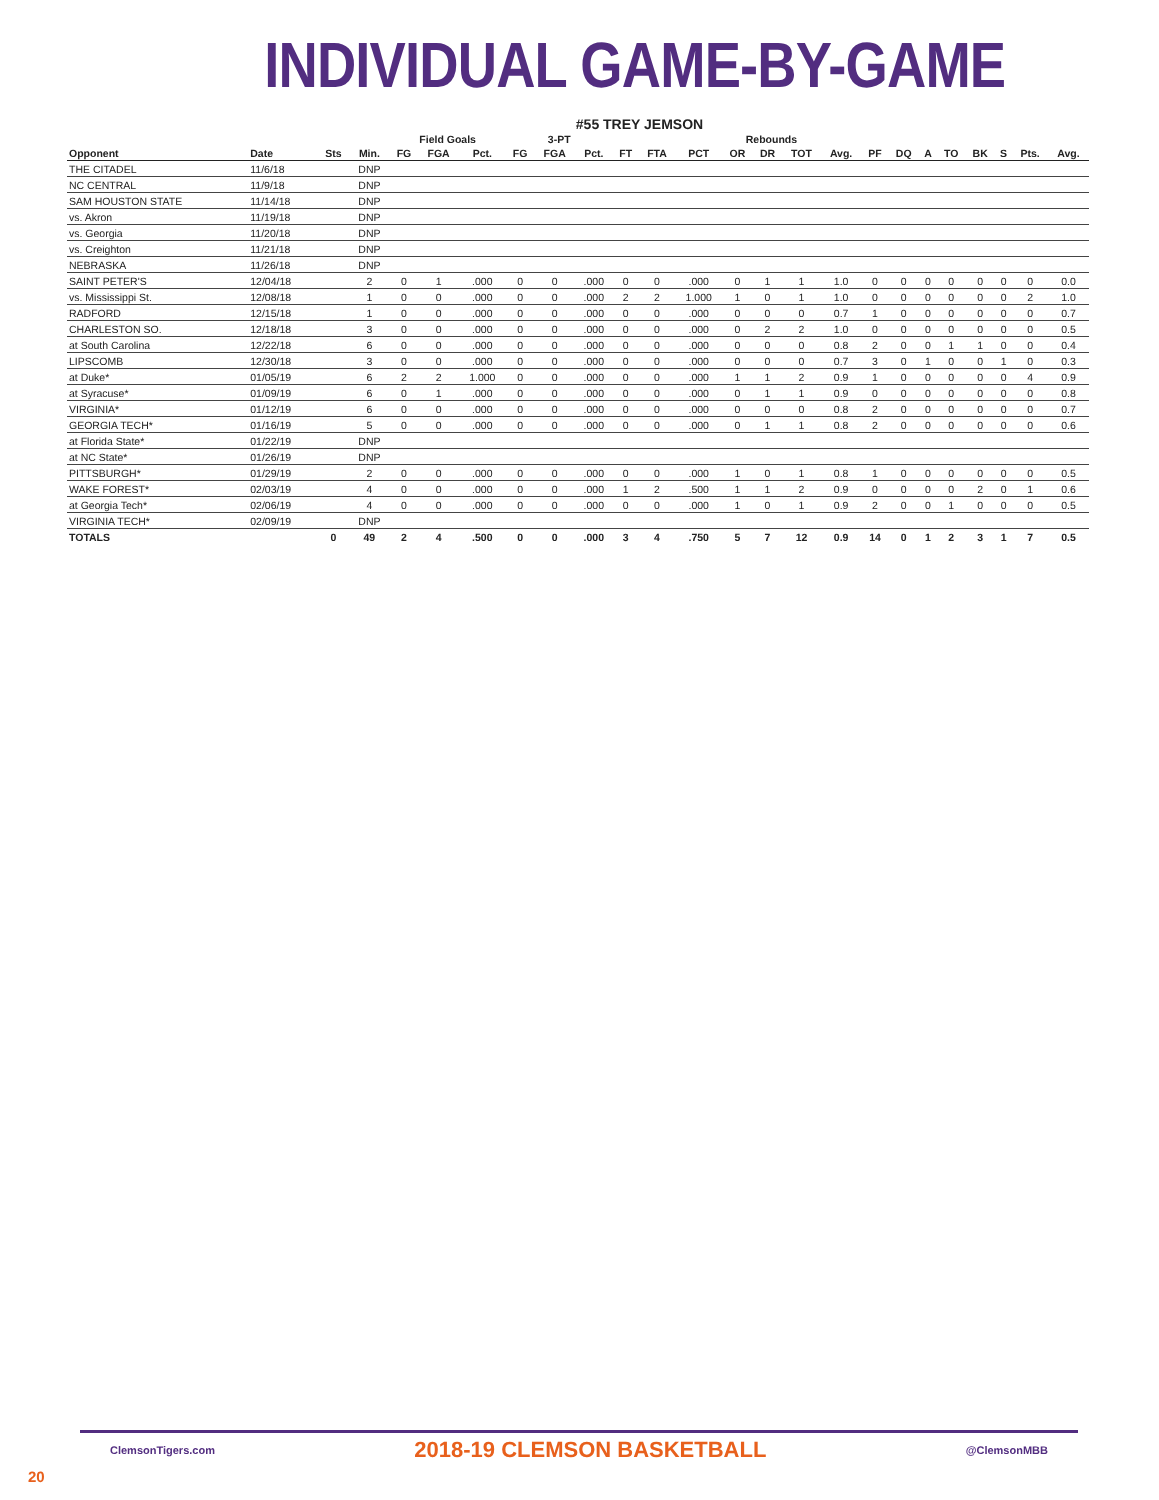INDIVIDUAL GAME-BY-GAME
#55 TREY JEMSON
| | | | | Field Goals | | | 3-PT | | | | | | Rebounds | | | | | | | | | | | |
| --- | --- | --- | --- | --- | --- | --- | --- | --- | --- | --- | --- | --- | --- | --- | --- | --- | --- | --- | --- | --- | --- | --- | --- | --- |
| Opponent | Date | Sts | Min. | FG | FGA | Pct. | FG | FGA | Pct. | FT | FTA | PCT | OR | DR | TOT | Avg. | PF | DQ | A | TO | BK | S | Pts. | Avg. |
| THE CITADEL | 11/6/18 | | DNP | | | | | | | | | | | | | | | | | | | | | |
| NC CENTRAL | 11/9/18 | | DNP | | | | | | | | | | | | | | | | | | | | | |
| SAM HOUSTON STATE | 11/14/18 | | DNP | | | | | | | | | | | | | | | | | | | | | |
| vs. Akron | 11/19/18 | | DNP | | | | | | | | | | | | | | | | | | | | | |
| vs. Georgia | 11/20/18 | | DNP | | | | | | | | | | | | | | | | | | | | | |
| vs. Creighton | 11/21/18 | | DNP | | | | | | | | | | | | | | | | | | | | | |
| NEBRASKA | 11/26/18 | | DNP | | | | | | | | | | | | | | | | | | | | | |
| SAINT PETER'S | 12/04/18 | | 2 | 0 | 1 | .000 | 0 | 0 | .000 | 0 | 0 | .000 | 0 | 1 | 1 | 1.0 | 0 | 0 | 0 | 0 | 0 | 0 | 0 | 0.0 |
| vs. Mississippi St. | 12/08/18 | | 1 | 0 | 0 | .000 | 0 | 0 | .000 | 2 | 2 | 1.000 | 1 | 0 | 1 | 1.0 | 0 | 0 | 0 | 0 | 0 | 0 | 2 | 1.0 |
| RADFORD | 12/15/18 | | 1 | 0 | 0 | .000 | 0 | 0 | .000 | 0 | 0 | .000 | 0 | 0 | 0 | 0.7 | 1 | 0 | 0 | 0 | 0 | 0 | 0 | 0.7 |
| CHARLESTON SO. | 12/18/18 | | 3 | 0 | 0 | .000 | 0 | 0 | .000 | 0 | 0 | .000 | 0 | 2 | 2 | 1.0 | 0 | 0 | 0 | 0 | 0 | 0 | 0 | 0.5 |
| at South Carolina | 12/22/18 | | 6 | 0 | 0 | .000 | 0 | 0 | .000 | 0 | 0 | .000 | 0 | 0 | 0 | 0.8 | 2 | 0 | 0 | 1 | 1 | 0 | 0 | 0.4 |
| LIPSCOMB | 12/30/18 | | 3 | 0 | 0 | .000 | 0 | 0 | .000 | 0 | 0 | .000 | 0 | 0 | 0 | 0.7 | 3 | 0 | 1 | 0 | 0 | 1 | 0 | 0.3 |
| at Duke* | 01/05/19 | | 6 | 2 | 2 | 1.000 | 0 | 0 | .000 | 0 | 0 | .000 | 1 | 1 | 2 | 0.9 | 1 | 0 | 0 | 0 | 0 | 0 | 4 | 0.9 |
| at Syracuse* | 01/09/19 | | 6 | 0 | 1 | .000 | 0 | 0 | .000 | 0 | 0 | .000 | 0 | 1 | 1 | 0.9 | 0 | 0 | 0 | 0 | 0 | 0 | 0 | 0.8 |
| VIRGINIA* | 01/12/19 | | 6 | 0 | 0 | .000 | 0 | 0 | .000 | 0 | 0 | .000 | 0 | 0 | 0 | 0.8 | 2 | 0 | 0 | 0 | 0 | 0 | 0 | 0.7 |
| GEORGIA TECH* | 01/16/19 | | 5 | 0 | 0 | .000 | 0 | 0 | .000 | 0 | 0 | .000 | 0 | 1 | 1 | 0.8 | 2 | 0 | 0 | 0 | 0 | 0 | 0 | 0.6 |
| at Florida State* | 01/22/19 | | DNP | | | | | | | | | | | | | | | | | | | | | |
| at NC State* | 01/26/19 | | DNP | | | | | | | | | | | | | | | | | | | | | |
| PITTSBURGH* | 01/29/19 | | 2 | 0 | 0 | .000 | 0 | 0 | .000 | 0 | 0 | .000 | 1 | 0 | 1 | 0.8 | 1 | 0 | 0 | 0 | 0 | 0 | 0 | 0.5 |
| WAKE FOREST* | 02/03/19 | | 4 | 0 | 0 | .000 | 0 | 0 | .000 | 1 | 2 | .500 | 1 | 1 | 2 | 0.9 | 0 | 0 | 0 | 0 | 2 | 0 | 1 | 0.6 |
| at Georgia Tech* | 02/06/19 | | 4 | 0 | 0 | .000 | 0 | 0 | .000 | 0 | 0 | .000 | 1 | 0 | 1 | 0.9 | 2 | 0 | 0 | 1 | 0 | 0 | 0 | 0.5 |
| VIRGINIA TECH* | 02/09/19 | | DNP | | | | | | | | | | | | | | | | | | | | | |
| TOTALS | | 0 | 49 | 2 | 4 | .500 | 0 | 0 | .000 | 3 | 4 | .750 | 5 | 7 | 12 | 0.9 | 14 | 0 | 1 | 2 | 3 | 1 | 7 | 0.5 |
ClemsonTigers.com 2018-19 CLEMSON BASKETBALL @ClemsonMBB
20